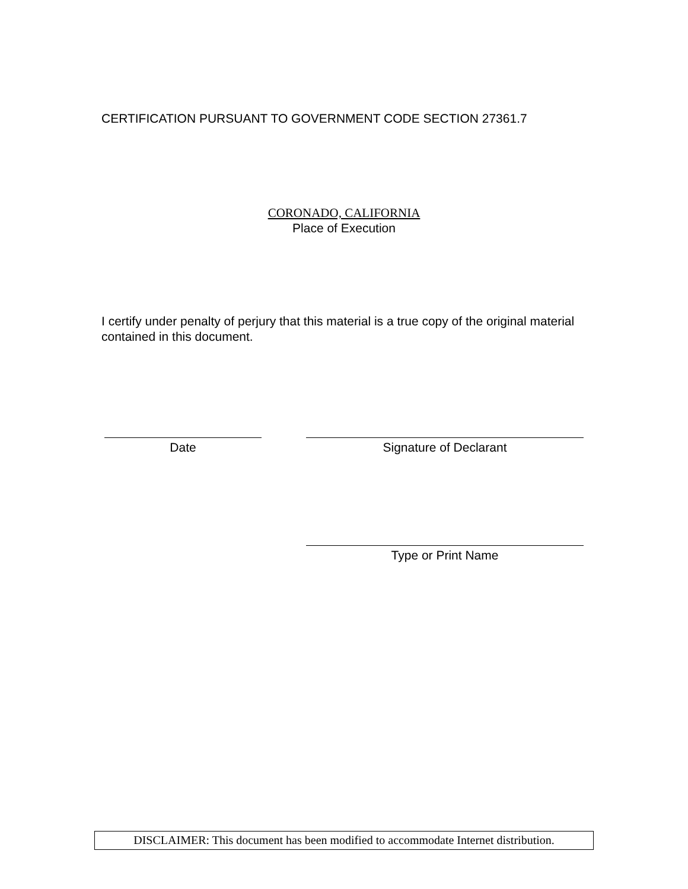CERTIFICATION PURSUANT TO GOVERNMENT CODE SECTION 27361.7
CORONADO, CALIFORNIA
Place of Execution
I certify under penalty of perjury that this material is a true copy of the original material contained in this document.
Date Signature of Declarant
Type or Print Name
DISCLAIMER: This document has been modified to accommodate Internet distribution.